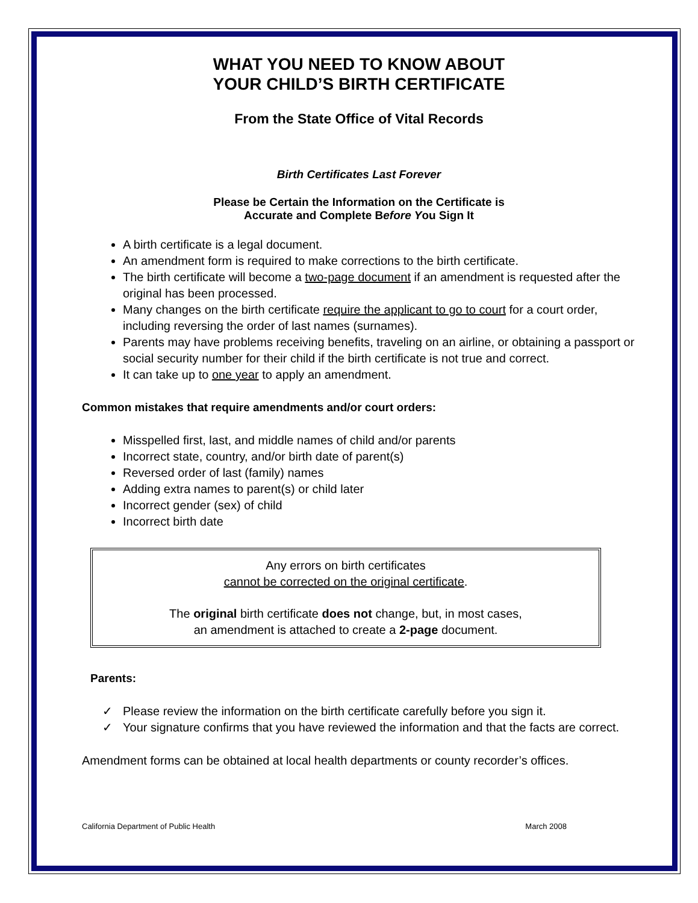WHAT YOU NEED TO KNOW ABOUT
YOUR CHILD’S BIRTH CERTIFICATE
From the State Office of Vital Records
Birth Certificates Last Forever
Please be Certain the Information on the Certificate is
Accurate and Complete Before You Sign It
A birth certificate is a legal document.
An amendment form is required to make corrections to the birth certificate.
The birth certificate will become a two-page document if an amendment is requested after the original has been processed.
Many changes on the birth certificate require the applicant to go to court for a court order, including reversing the order of last names (surnames).
Parents may have problems receiving benefits, traveling on an airline, or obtaining a passport or social security number for their child if the birth certificate is not true and correct.
It can take up to one year to apply an amendment.
Common mistakes that require amendments and/or court orders:
Misspelled first, last, and middle names of child and/or parents
Incorrect state, country, and/or birth date of parent(s)
Reversed order of last (family) names
Adding extra names to parent(s) or child later
Incorrect gender (sex) of child
Incorrect birth date
Any errors on birth certificates
cannot be corrected on the original certificate.
The original birth certificate does not change, but, in most cases,
an amendment is attached to create a 2-page document.
Parents:
✓ Please review the information on the birth certificate carefully before you sign it.
✓ Your signature confirms that you have reviewed the information and that the facts are correct.
Amendment forms can be obtained at local health departments or county recorder’s offices.
California Department of Public Health March 2008